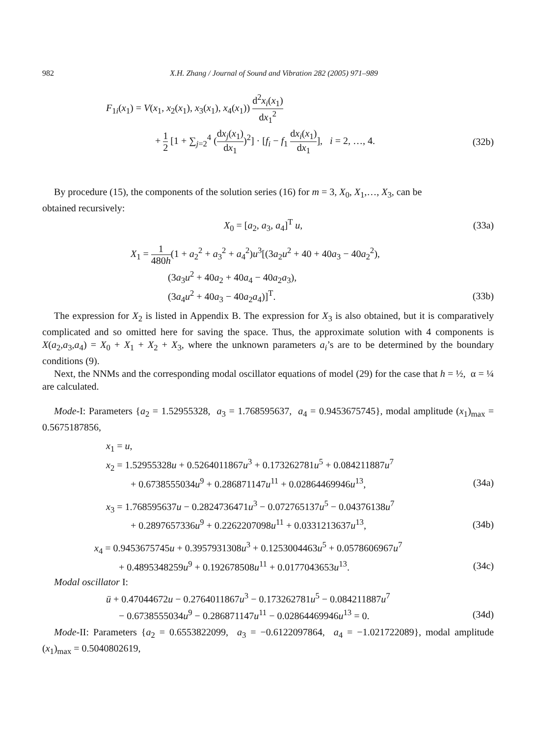982 X.H. Zhang / Journal of Sound and Vibration 282 (2005) 971–989
F<sub>1i</sub>(x<sub>1</sub>) = V(x<sub>1</sub>, x<sub>2</sub>(x<sub>1</sub>), x<sub>3</sub>(x<sub>1</sub>), x<sub>4</sub>(x<sub>1</sub>)) d<sup>2</sup>x<sub>i</sub>(x<sub>1</sub>) dx<sub>1</sub><sup>2</sup>
+ 1 2 [1 + ∑<sub>j=2</sub><sup>4</sup> (dx<sub>j</sub>(x<sub>1</sub>) dx<sub>1</sub>)<sup>2</sup>] · [f<sub>i</sub> − f<sub>1</sub> dx<sub>i</sub>(x<sub>1</sub>) dx<sub>1</sub>], i = 2, …, 4.
(32b)
By procedure (15), the components of the solution series (16) for m = 3, X<sub>0</sub>, X<sub>1</sub>,…, X<sub>3</sub>, can be
obtained recursively:
X<sub>0</sub> = [a<sub>2</sub>, a<sub>3</sub>, a<sub>4</sub>]<sup>T</sup> u, (33a)
X<sub>1</sub> = 1 480h(1 + a<sub>2</sub><sup>2</sup> + a<sub>3</sub><sup>2</sup> + a<sub>4</sub><sup>2</sup>)u<sup>3</sup>[(3a<sub>2</sub>u<sup>2</sup> + 40 + 40a<sub>3</sub> − 40a<sub>2</sub><sup>2</sup>),
(3a<sub>3</sub>u<sup>2</sup> + 40a<sub>2</sub> + 40a<sub>4</sub> − 40a<sub>2</sub>a<sub>3</sub>),
(3a<sub>4</sub>u<sup>2</sup> + 40a<sub>3</sub> − 40a<sub>2</sub>a<sub>4</sub>)]<sup>T</sup>. (33b)
The expression for X<sub>2</sub> is listed in Appendix B. The expression for X<sub>3</sub> is also obtained, but it is comparatively complicated and so omitted here for saving the space. Thus, the approximate solution with 4 components is X(a<sub>2</sub>,a<sub>3</sub>,a<sub>4</sub>) = X<sub>0</sub> + X<sub>1</sub> + X<sub>2</sub> + X<sub>3</sub>, where the unknown parameters a<sub>i</sub>’s are to be determined by the boundary conditions (9).
Next, the NNMs and the corresponding modal oscillator equations of model (29) for the case that h = ½, α = ¼ are calculated.
Mode-I: Parameters {a<sub>2</sub> = 1.52955328, a<sub>3</sub> = 1.768595637, a<sub>4</sub> = 0.9453675745}, modal amplitude (x<sub>1</sub>)<sub>max</sub> = 0.5675187856,
x<sub>1</sub> = u,
x<sub>2</sub> = 1.52955328u + 0.5264011867u<sup>3</sup> + 0.173262781u<sup>5</sup> + 0.084211887u<sup>7</sup>
+ 0.6738555034u<sup>9</sup> + 0.286871147u<sup>11</sup> + 0.02864469946u<sup>13</sup>,
(34a)
x<sub>3</sub> = 1.768595637u − 0.2824736471u<sup>3</sup> − 0.072765137u<sup>5</sup> − 0.04376138u<sup>7</sup>
+ 0.2897657336u<sup>9</sup> + 0.2262207098u<sup>11</sup> + 0.0331213637u<sup>13</sup>,
(34b)
x<sub>4</sub> = 0.9453675745u + 0.3957931308u<sup>3</sup> + 0.1253004463u<sup>5</sup> + 0.0578606967u<sup>7</sup>
+ 0.4895348259u<sup>9</sup> + 0.192678508u<sup>11</sup> + 0.0177043653u<sup>13</sup>.
(34c)
Modal oscillator I:
ü + 0.47044672u − 0.2764011867u<sup>3</sup> − 0.173262781u<sup>5</sup> − 0.084211887u<sup>7</sup>
− 0.6738555034u<sup>9</sup> − 0.286871147u<sup>11</sup> − 0.02864469946u<sup>13</sup> = 0.
(34d)
Mode-II: Parameters {a<sub>2</sub> = 0.6553822099, a<sub>3</sub> = −0.6122097864, a<sub>4</sub> = −1.021722089}, modal amplitude (x<sub>1</sub>)<sub>max</sub> = 0.5040802619,